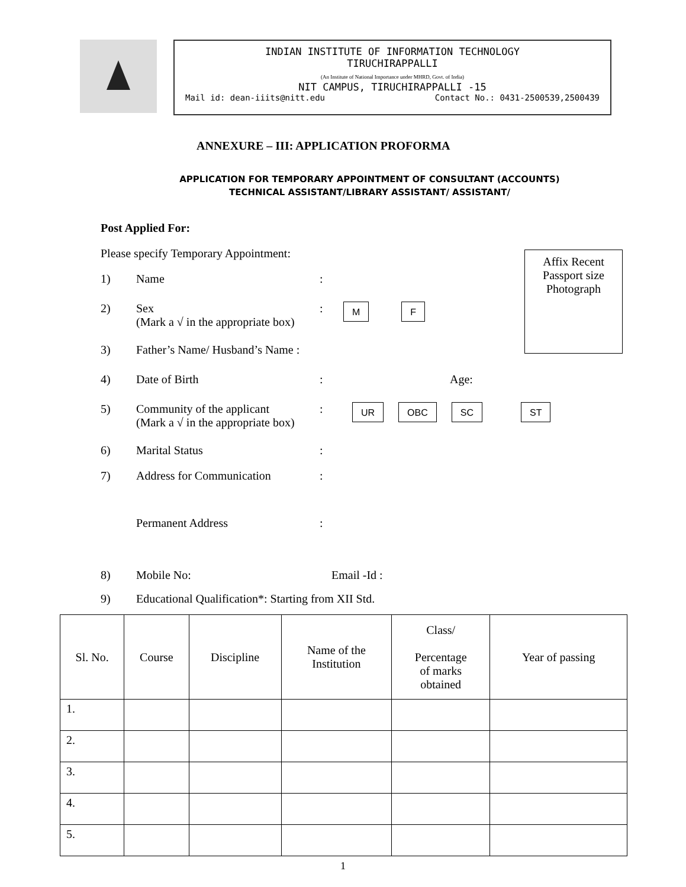INDIAN INSTITUTE OF INFORMATION TECHNOLOGY
TIRUCHIRAPPALLI
(An Institute of National Importance under MHRD, Govt. of India)
NIT CAMPUS, TIRUCHIRAPPALLI -15
Mail id: dean-iiits@nitt.edu Contact No.: 0431-2500539,2500439
ANNEXURE – III: APPLICATION PROFORMA
APPLICATION FOR TEMPORARY APPOINTMENT OF CONSULTANT (ACCOUNTS)
TECHNICAL ASSISTANT/LIBRARY ASSISTANT/ ASSISTANT/
Affix Recent
Passport size
Photograph
Post Applied For:
Please specify Temporary Appointment:
1) Name:
2) Sex
(Mark a √ in the appropriate box): M F
3) Father’s Name/ Husband’s Name :
4) Date of Birth: Age:
5) Community of the applicant
(Mark a √ in the appropriate box): UR OBC SC ST
6) Marital Status:
7) Address for Communication:
Permanent Address:
8) Mobile No: Email -Id :
9) Educational Qualification*: Starting from XII Std.
| Sl. No. | Course | Discipline | Name of the Institution | Class/ Percentage of marks obtained | Year of passing |
| --- | --- | --- | --- | --- | --- |
| 1. | | | | | |
| 2. | | | | | |
| 3. | | | | | |
| 4. | | | | | |
| 5. | | | | | |
1